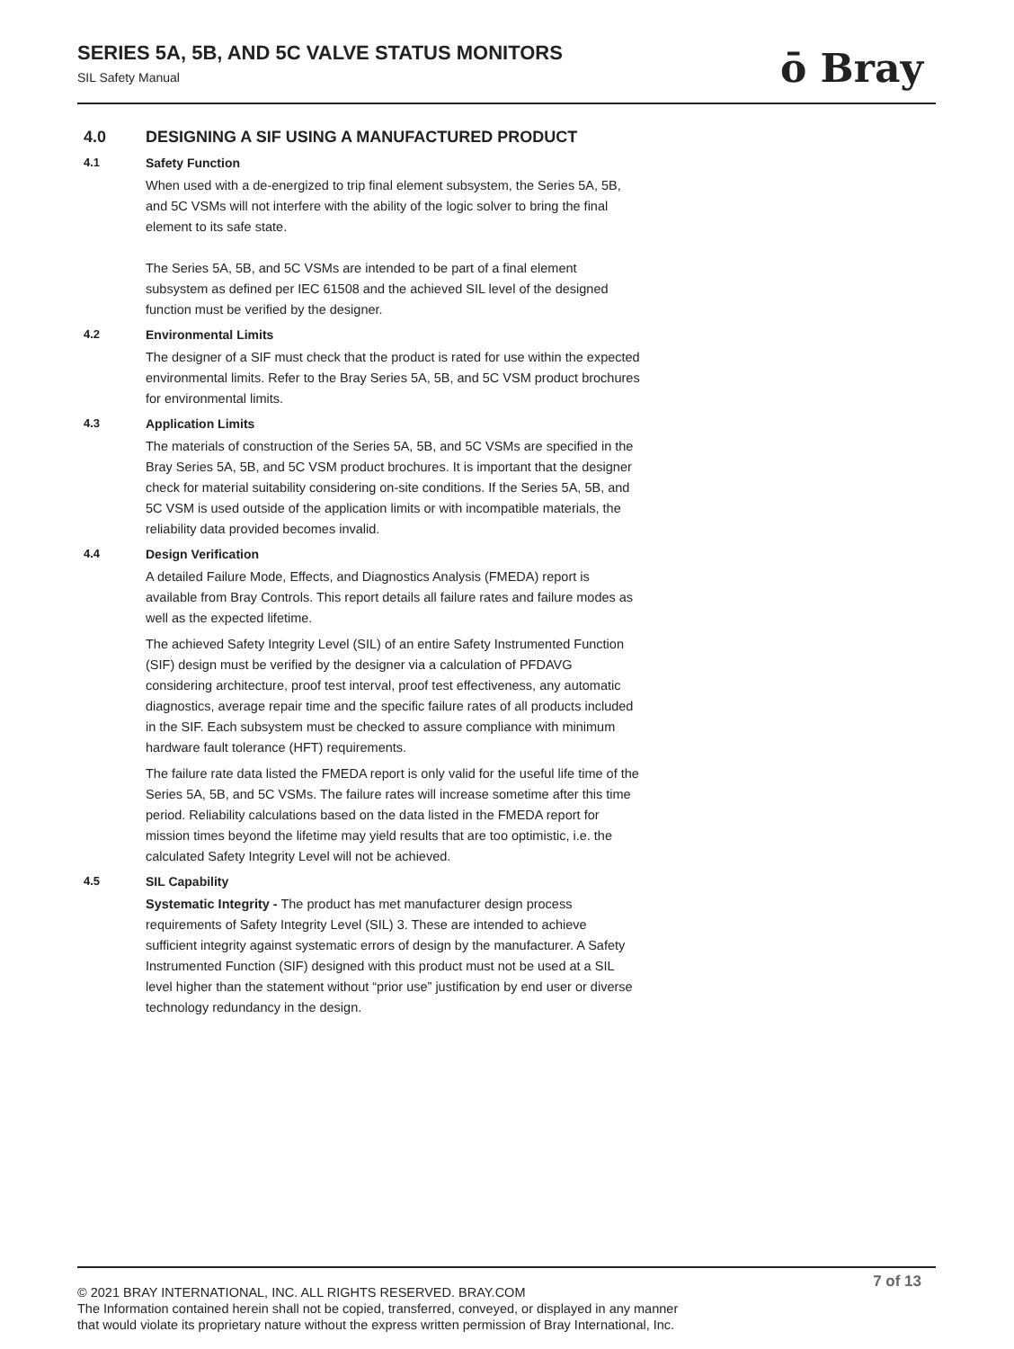SERIES 5A, 5B, AND 5C VALVE STATUS MONITORS
SIL Safety Manual
ō Bray
4.0 DESIGNING A SIF USING A MANUFACTURED PRODUCT
4.1 Safety Function
When used with a de-energized to trip final element subsystem, the Series 5A, 5B, and 5C VSMs will not interfere with the ability of the logic solver to bring the final element to its safe state.
The Series 5A, 5B, and 5C VSMs are intended to be part of a final element subsystem as defined per IEC 61508 and the achieved SIL level of the designed function must be verified by the designer.
4.2 Environmental Limits
The designer of a SIF must check that the product is rated for use within the expected environmental limits. Refer to the Bray Series 5A, 5B, and 5C VSM product brochures for environmental limits.
4.3 Application Limits
The materials of construction of the Series 5A, 5B, and 5C VSMs are specified in the Bray Series 5A, 5B, and 5C VSM product brochures. It is important that the designer check for material suitability considering on-site conditions. If the Series 5A, 5B, and 5C VSM is used outside of the application limits or with incompatible materials, the reliability data provided becomes invalid.
4.4 Design Verification
A detailed Failure Mode, Effects, and Diagnostics Analysis (FMEDA) report is available from Bray Controls. This report details all failure rates and failure modes as well as the expected lifetime.
The achieved Safety Integrity Level (SIL) of an entire Safety Instrumented Function (SIF) design must be verified by the designer via a calculation of PFDAVG considering architecture, proof test interval, proof test effectiveness, any automatic diagnostics, average repair time and the specific failure rates of all products included in the SIF. Each subsystem must be checked to assure compliance with minimum hardware fault tolerance (HFT) requirements.
The failure rate data listed the FMEDA report is only valid for the useful life time of the Series 5A, 5B, and 5C VSMs. The failure rates will increase sometime after this time period. Reliability calculations based on the data listed in the FMEDA report for mission times beyond the lifetime may yield results that are too optimistic, i.e. the calculated Safety Integrity Level will not be achieved.
4.5 SIL Capability
Systematic Integrity - The product has met manufacturer design process requirements of Safety Integrity Level (SIL) 3. These are intended to achieve sufficient integrity against systematic errors of design by the manufacturer. A Safety Instrumented Function (SIF) designed with this product must not be used at a SIL level higher than the statement without “prior use” justification by end user or diverse technology redundancy in the design.
7 of 13
© 2021 BRAY INTERNATIONAL, INC. ALL RIGHTS RESERVED. BRAY.COM
The Information contained herein shall not be copied, transferred, conveyed, or displayed in any manner
that would violate its proprietary nature without the express written permission of Bray International, Inc.